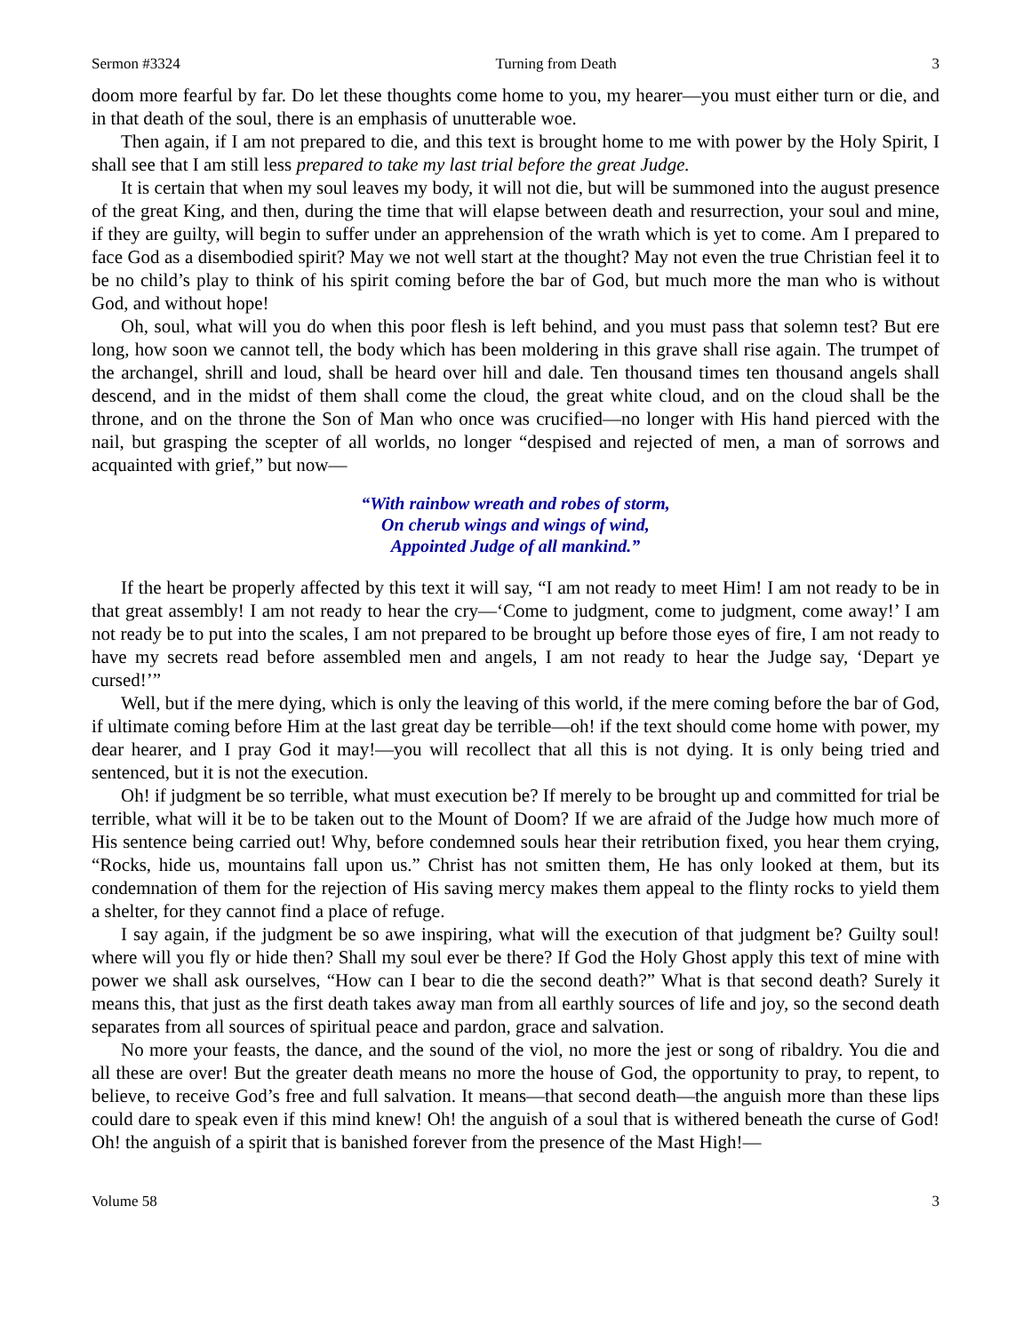Sermon #3324 Turning from Death 3
doom more fearful by far. Do let these thoughts come home to you, my hearer—you must either turn or die, and in that death of the soul, there is an emphasis of unutterable woe.
Then again, if I am not prepared to die, and this text is brought home to me with power by the Holy Spirit, I shall see that I am still less prepared to take my last trial before the great Judge.
It is certain that when my soul leaves my body, it will not die, but will be summoned into the august presence of the great King, and then, during the time that will elapse between death and resurrection, your soul and mine, if they are guilty, will begin to suffer under an apprehension of the wrath which is yet to come. Am I prepared to face God as a disembodied spirit? May we not well start at the thought? May not even the true Christian feel it to be no child’s play to think of his spirit coming before the bar of God, but much more the man who is without God, and without hope!
Oh, soul, what will you do when this poor flesh is left behind, and you must pass that solemn test? But ere long, how soon we cannot tell, the body which has been moldering in this grave shall rise again. The trumpet of the archangel, shrill and loud, shall be heard over hill and dale. Ten thousand times ten thousand angels shall descend, and in the midst of them shall come the cloud, the great white cloud, and on the cloud shall be the throne, and on the throne the Son of Man who once was crucified—no longer with His hand pierced with the nail, but grasping the scepter of all worlds, no longer “despised and rejected of men, a man of sorrows and acquainted with grief,” but now—
“With rainbow wreath and robes of storm,
On cherub wings and wings of wind,
Appointed Judge of all mankind.”
If the heart be properly affected by this text it will say, “I am not ready to meet Him! I am not ready to be in that great assembly! I am not ready to hear the cry—‘Come to judgment, come to judgment, come away!’ I am not ready be to put into the scales, I am not prepared to be brought up before those eyes of fire, I am not ready to have my secrets read before assembled men and angels, I am not ready to hear the Judge say, ‘Depart ye cursed!’”
Well, but if the mere dying, which is only the leaving of this world, if the mere coming before the bar of God, if ultimate coming before Him at the last great day be terrible—oh! if the text should come home with power, my dear hearer, and I pray God it may!—you will recollect that all this is not dying. It is only being tried and sentenced, but it is not the execution.
Oh! if judgment be so terrible, what must execution be? If merely to be brought up and committed for trial be terrible, what will it be to be taken out to the Mount of Doom? If we are afraid of the Judge how much more of His sentence being carried out! Why, before condemned souls hear their retribution fixed, you hear them crying, “Rocks, hide us, mountains fall upon us.” Christ has not smitten them, He has only looked at them, but its condemnation of them for the rejection of His saving mercy makes them appeal to the flinty rocks to yield them a shelter, for they cannot find a place of refuge.
I say again, if the judgment be so awe inspiring, what will the execution of that judgment be? Guilty soul! where will you fly or hide then? Shall my soul ever be there? If God the Holy Ghost apply this text of mine with power we shall ask ourselves, “How can I bear to die the second death?” What is that second death? Surely it means this, that just as the first death takes away man from all earthly sources of life and joy, so the second death separates from all sources of spiritual peace and pardon, grace and salvation.
No more your feasts, the dance, and the sound of the viol, no more the jest or song of ribaldry. You die and all these are over! But the greater death means no more the house of God, the opportunity to pray, to repent, to believe, to receive God’s free and full salvation. It means—that second death—the anguish more than these lips could dare to speak even if this mind knew! Oh! the anguish of a soul that is withered beneath the curse of God! Oh! the anguish of a spirit that is banished forever from the presence of the Mast High!—
Volume 58 3